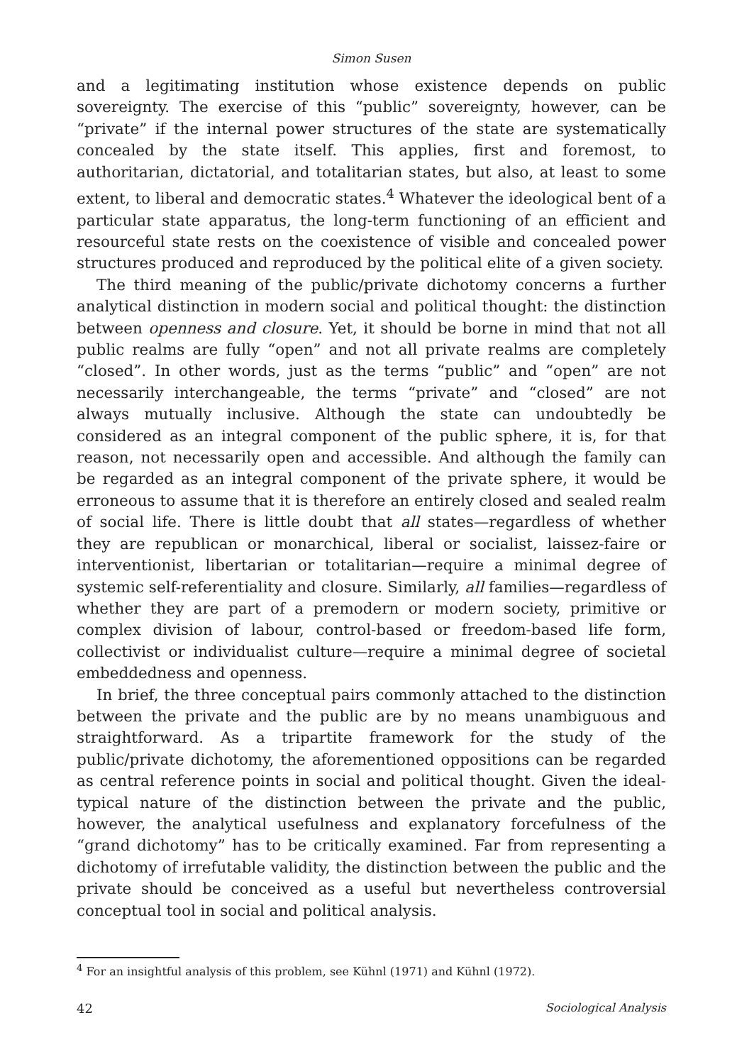Simon Susen
and a legitimating institution whose existence depends on public sovereignty. The exercise of this “public” sovereignty, however, can be “private” if the internal power structures of the state are systematically concealed by the state itself. This applies, first and foremost, to authoritarian, dictatorial, and totalitarian states, but also, at least to some extent, to liberal and democratic states.<sup>4</sup> Whatever the ideological bent of a particular state apparatus, the long-term functioning of an efficient and resourceful state rests on the coexistence of visible and concealed power structures produced and reproduced by the political elite of a given society.
The third meaning of the public/private dichotomy concerns a further analytical distinction in modern social and political thought: the distinction between openness and closure. Yet, it should be borne in mind that not all public realms are fully “open” and not all private realms are completely “closed”. In other words, just as the terms “public” and “open” are not necessarily interchangeable, the terms “private” and “closed” are not always mutually inclusive. Although the state can undoubtedly be considered as an integral component of the public sphere, it is, for that reason, not necessarily open and accessible. And although the family can be regarded as an integral component of the private sphere, it would be erroneous to assume that it is therefore an entirely closed and sealed realm of social life. There is little doubt that all states—regardless of whether they are republican or monarchical, liberal or socialist, laissez-faire or interventionist, libertarian or totalitarian—require a minimal degree of systemic self-referentiality and closure. Similarly, all families—regardless of whether they are part of a premodern or modern society, primitive or complex division of labour, control-based or freedom-based life form, collectivist or individualist culture—require a minimal degree of societal embeddedness and openness.
In brief, the three conceptual pairs commonly attached to the distinction between the private and the public are by no means unambiguous and straightforward. As a tripartite framework for the study of the public/private dichotomy, the aforementioned oppositions can be regarded as central reference points in social and political thought. Given the ideal-typical nature of the distinction between the private and the public, however, the analytical usefulness and explanatory forcefulness of the “grand dichotomy” has to be critically examined. Far from representing a dichotomy of irrefutable validity, the distinction between the public and the private should be conceived as a useful but nevertheless controversial conceptual tool in social and political analysis.
<sup>4</sup> For an insightful analysis of this problem, see Kühnl (1971) and Kühnl (1972).
42 Sociological Analysis